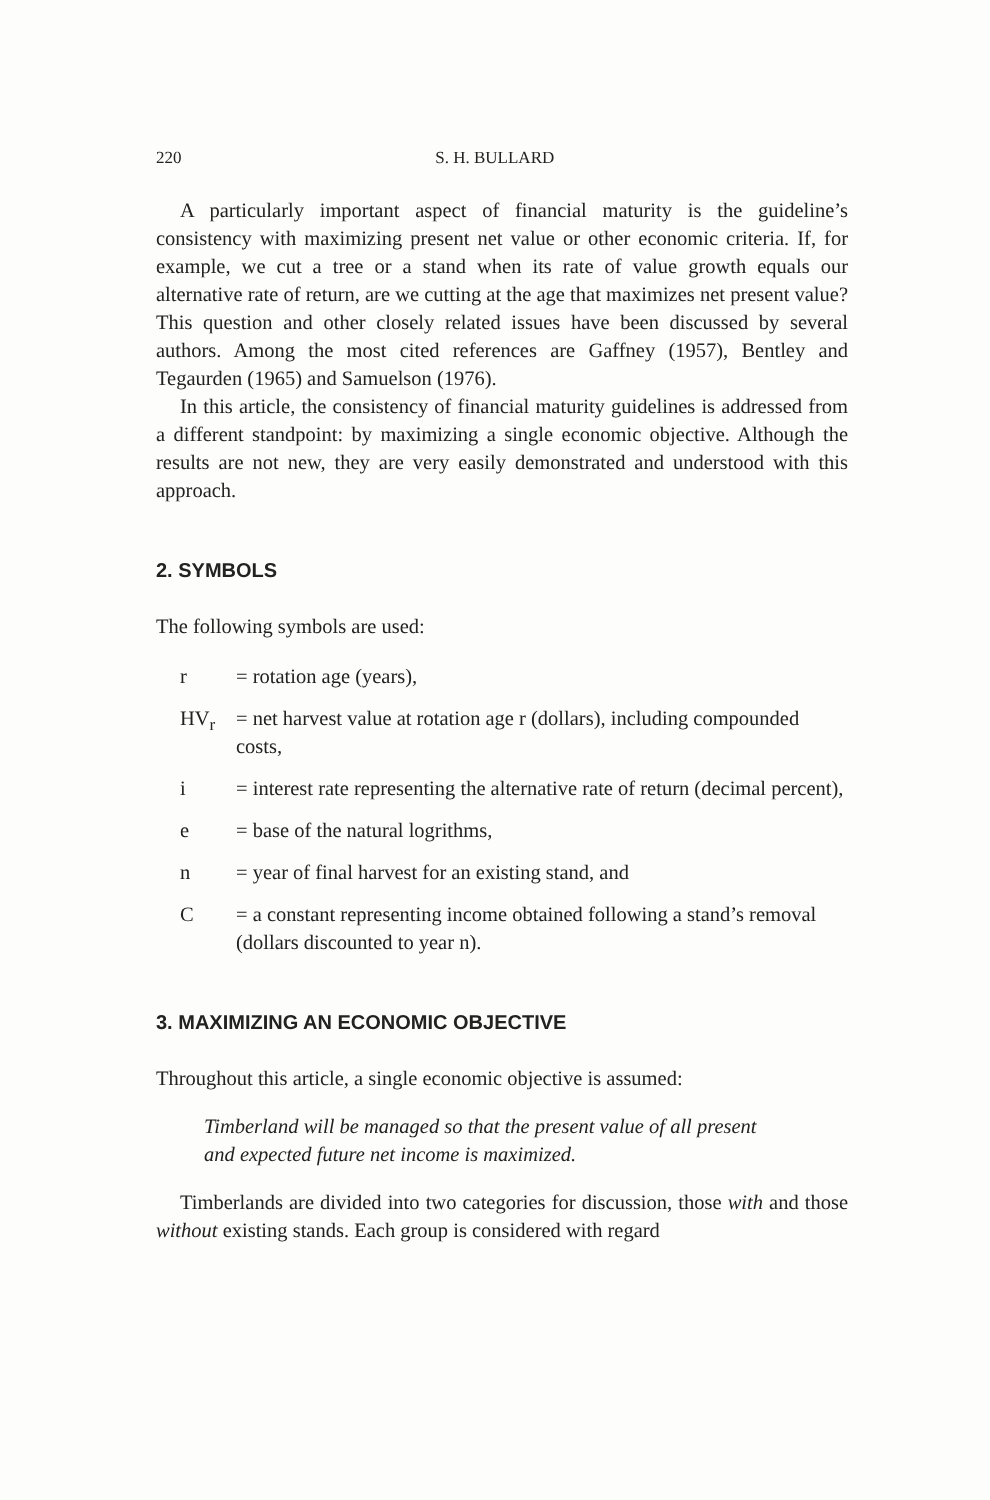220 S. H. BULLARD
A particularly important aspect of financial maturity is the guideline’s consistency with maximizing present net value or other economic criteria. If, for example, we cut a tree or a stand when its rate of value growth equals our alternative rate of return, are we cutting at the age that maximizes net present value? This question and other closely related issues have been discussed by several authors. Among the most cited references are Gaffney (1957), Bentley and Tegaurden (1965) and Samuelson (1976).
In this article, the consistency of financial maturity guidelines is addressed from a different standpoint: by maximizing a single economic objective. Although the results are not new, they are very easily demonstrated and understood with this approach.
2. SYMBOLS
The following symbols are used:
r = rotation age (years),
HV<sub>r</sub> = net harvest value at rotation age r (dollars), including compounded costs,
i = interest rate representing the alternative rate of return (decimal percent),
e = base of the natural logrithms,
n = year of final harvest for an existing stand, and
C = a constant representing income obtained following a stand’s removal (dollars discounted to year n).
3. MAXIMIZING AN ECONOMIC OBJECTIVE
Throughout this article, a single economic objective is assumed:
Timberland will be managed so that the present value of all present and expected future net income is maximized.
Timberlands are divided into two categories for discussion, those with and those without existing stands. Each group is considered with regard